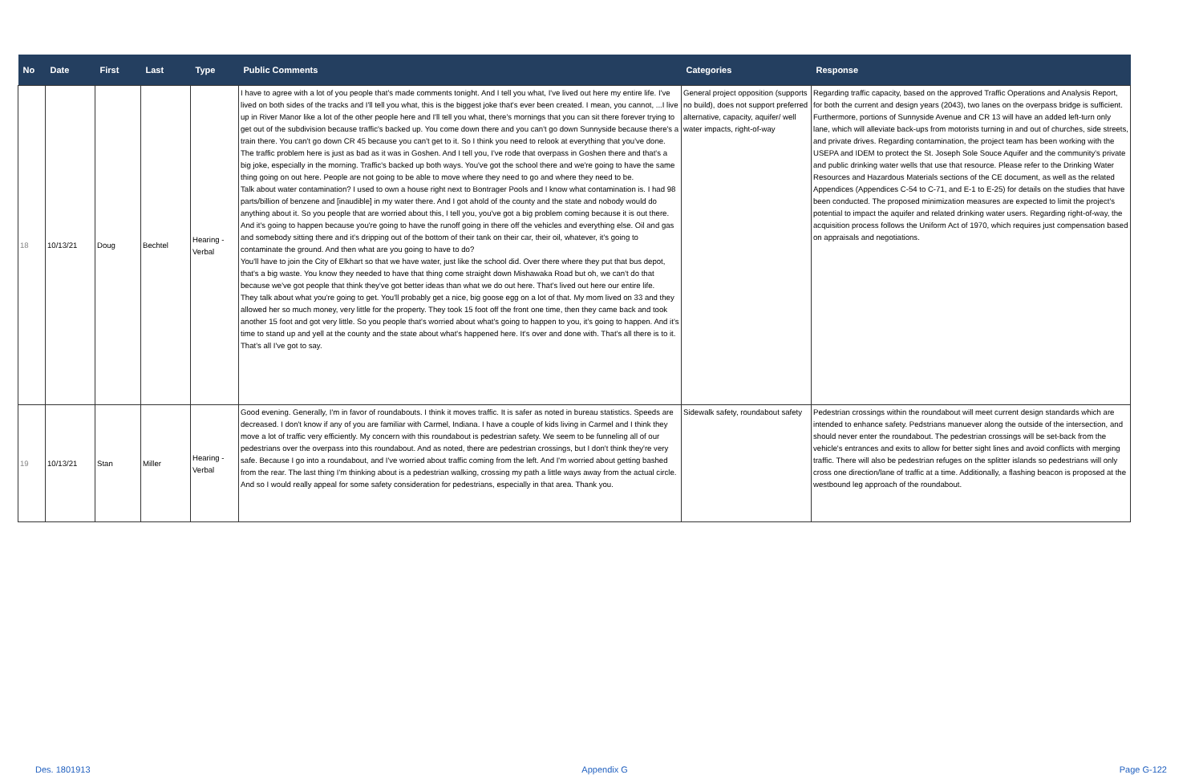| No | Date | First | Last | Type | Public Comments | Categories | Response |
| --- | --- | --- | --- | --- | --- | --- | --- |
| 18 | 10/13/21 | Doug | Bechtel | Hearing - Verbal | I have to agree with a lot of you people that's made comments tonight. And I tell you what, I've lived out here my entire life. I've lived on both sides of the tracks and I'll tell you what, this is the biggest joke that's ever been created. I mean, you cannot, ...I live up in River Manor like a lot of the other people here and I'll tell you what, there's mornings that you can sit there forever trying to get out of the subdivision because traffic's backed up. You come down there and you can't go down Sunnyside because there's a train there. You can't go down CR 45 because you can't get to it. So I think you need to relook at everything that you've done. The traffic problem here is just as bad as it was in Goshen. And I tell you, I've rode that overpass in Goshen there and that's a big joke, especially in the morning. Traffic's backed up both ways. You've got the school there and we're going to have the same thing going on out here. People are not going to be able to move where they need to go and where they need to be. Talk about water contamination? I used to own a house right next to Bontrager Pools and I know what contamination is. I had 98 parts/billion of benzene and [inaudible] in my water there. And I got ahold of the county and the state and nobody would do anything about it. So you people that are worried about this, I tell you, you've got a big problem coming because it is out there. And it's going to happen because you're going to have the runoff going in there off the vehicles and everything else. Oil and gas and somebody sitting there and it's dripping out of the bottom of their tank on their car, their oil, whatever, it's going to contaminate the ground. And then what are you going to have to do? You'll have to join the City of Elkhart so that we have water, just like the school did. Over there where they put that bus depot, that's a big waste. You know they needed to have that thing come straight down Mishawaka Road but oh, we can't do that because we've got people that think they've got better ideas than what we do out here. That's lived out here our entire life. They talk about what you're going to get. You'll probably get a nice, big goose egg on a lot of that. My mom lived on 33 and they allowed her so much money, very little for the property. They took 15 foot off the front one time, then they came back and took another 15 foot and got very little. So you people that's worried about what's going to happen to you, it's going to happen. And it's time to stand up and yell at the county and the state about what's happened here. It's over and done with. That's all there is to it. That's all I've got to say. | General project opposition (supports no build), does not support preferred alternative, capacity, aquifer/ well water impacts, right-of-way | Regarding traffic capacity, based on the approved Traffic Operations and Analysis Report, for both the current and design years (2043), two lanes on the overpass bridge is sufficient. Furthermore, portions of Sunnyside Avenue and CR 13 will have an added left-turn only lane, which will alleviate back-ups from motorists turning in and out of churches, side streets, and private drives. Regarding contamination, the project team has been working with the USEPA and IDEM to protect the St. Joseph Sole Souce Aquifer and the community's private and public drinking water wells that use that resource. Please refer to the Drinking Water Resources and Hazardous Materials sections of the CE document, as well as the related Appendices (Appendices C-54 to C-71, and E-1 to E-25) for details on the studies that have been conducted. The proposed minimization measures are expected to limit the project's potential to impact the aquifer and related drinking water users. Regarding right-of-way, the acquisition process follows the Uniform Act of 1970, which requires just compensation based on appraisals and negotiations. |
| 19 | 10/13/21 | Stan | Miller | Hearing - Verbal | Good evening. Generally, I'm in favor of roundabouts. I think it moves traffic. It is safer as noted in bureau statistics. Speeds are decreased. I don't know if any of you are familiar with Carmel, Indiana. I have a couple of kids living in Carmel and I think they move a lot of traffic very efficiently. My concern with this roundabout is pedestrian safety. We seem to be funneling all of our pedestrians over the overpass into this roundabout. And as noted, there are pedestrian crossings, but I don't think they're very safe. Because I go into a roundabout, and I've worried about traffic coming from the left. And I'm worried about getting bashed from the rear. The last thing I'm thinking about is a pedestrian walking, crossing my path a little ways away from the actual circle. And so I would really appeal for some safety consideration for pedestrians, especially in that area. Thank you. | Sidewalk safety, roundabout safety | Pedestrian crossings within the roundabout will meet current design standards which are intended to enhance safety. Pedstrians manuever along the outside of the intersection, and should never enter the roundabout. The pedestrian crossings will be set-back from the vehicle's entrances and exits to allow for better sight lines and avoid conflicts with merging traffic. There will also be pedestrian refuges on the splitter islands so pedestrians will only cross one direction/lane of traffic at a time. Additionally, a flashing beacon is proposed at the westbound leg approach of the roundabout. |
Des. 1801913 Appendix G Page G-122